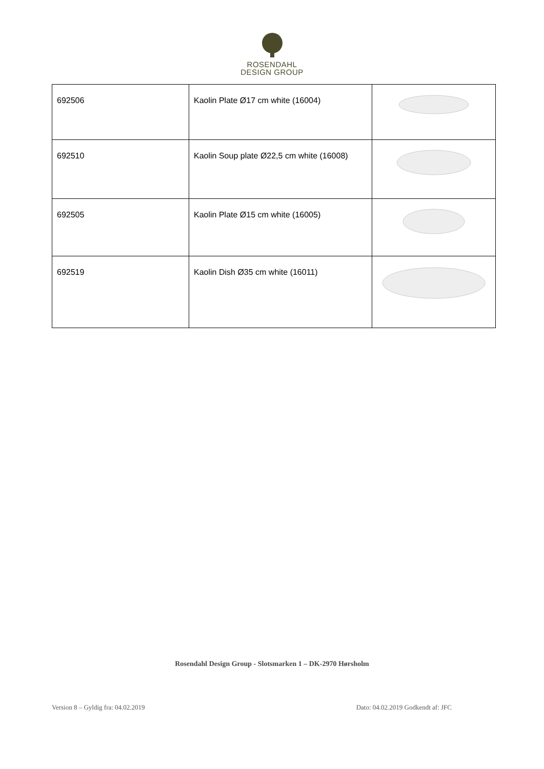ROSENDAHL
DESIGN GROUP
| 692506 | Kaolin Plate Ø17 cm white (16004) | |
| 692510 | Kaolin Soup plate Ø22,5 cm white (16008) | |
| 692505 | Kaolin Plate Ø15 cm white (16005) | |
| 692519 | Kaolin Dish Ø35 cm white (16011) | |
Rosendahl Design Group - Slotsmarken 1 – DK-2970 Hørsholm
Version 8 – Gyldig fra: 04.02.2019 Dato: 04.02.2019 Godkendt af: JFC